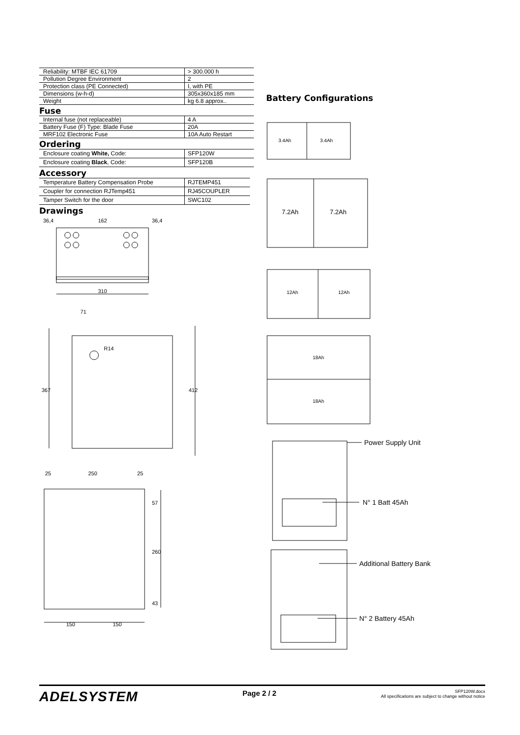| Reliability: MTBF IEC 61709 | > 300.000 h |
| Pollution Degree Environment | 2 |
| Protection class (PE Connected) | I, with PE |
| Dimensions (w-h-d) | 305x360x185 mm |
| Weight | kg 6.8 approx.. |
Fuse
| Internal fuse (not replaceable) | 4 A |
| Battery Fuse (F) Type: Blade Fuse | 20A |
| MRF102 Electronic Fuse | 10A Auto Restart |
Ordering
| Enclosure coating White, Code: | SFP120W |
| Enclosure coating Black , Code: | SFP120B |
Accessory
| Temperature Battery Compensation Probe | RJTEMP451 |
| Coupler for connection RJTemp451 | RJ45COUPLER |
| Tamper Switch for the door | SWC102 |
Drawings
36,4
162
36,4
310
71
R14
367
412
250
25
25
57
260
43
150
150
Battery Configurations
3.4Ah
3.4Ah
7.2Ah
7.2Ah
12Ah
12Ah
18Ah
18Ah
Power Supply Unit
N° 1 Batt 45Ah
Additional Battery Bank
N° 2 Battery 45Ah
ADELSYSTEM
Page 2 / 2
SFP120W.docx
All specifications are subject to change without notice